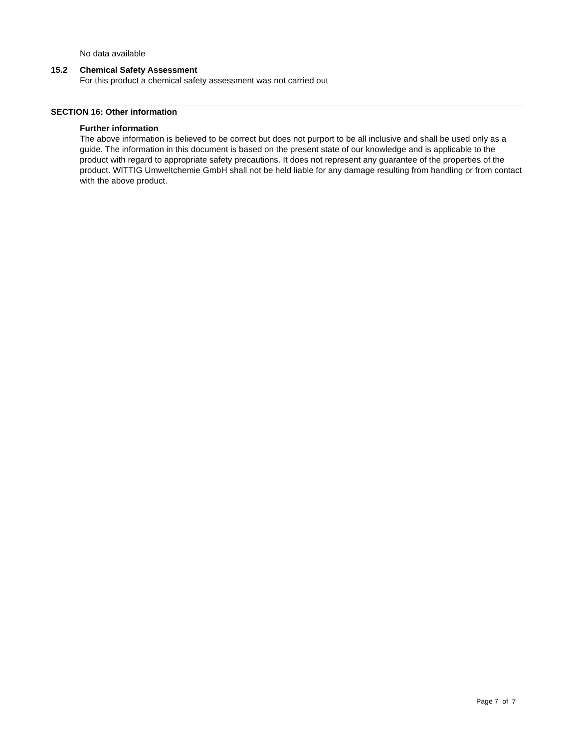No data available
15.2 Chemical Safety Assessment
For this product a chemical safety assessment was not carried out
SECTION 16: Other information
Further information
The above information is believed to be correct but does not purport to be all inclusive and shall be used only as a guide. The information in this document is based on the present state of our knowledge and is applicable to the product with regard to appropriate safety precautions. It does not represent any guarantee of the properties of the product. WITTIG Umweltchemie GmbH shall not be held liable for any damage resulting from handling or from contact with the above product.
Page 7 of 7